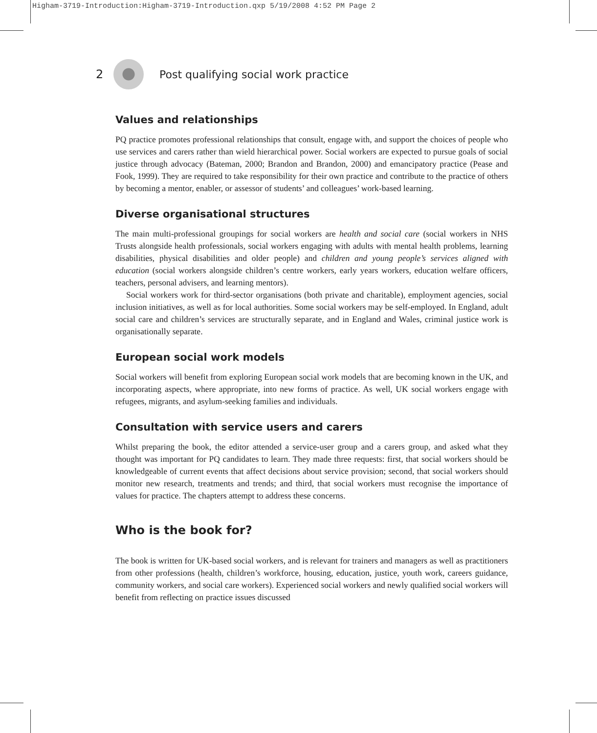Higham-3719-Introduction:Higham-3719-Introduction.qxp 5/19/2008 4:52 PM Page 2
2
Post qualifying social work practice
Values and relationships
PQ practice promotes professional relationships that consult, engage with, and support the choices of people who use services and carers rather than wield hierarchical power. Social workers are expected to pursue goals of social justice through advocacy (Bateman, 2000; Brandon and Brandon, 2000) and emancipatory practice (Pease and Fook, 1999). They are required to take responsibility for their own practice and contribute to the practice of others by becoming a mentor, enabler, or assessor of students’ and colleagues’ work-based learning.
Diverse organisational structures
The main multi-professional groupings for social workers are health and social care (social workers in NHS Trusts alongside health professionals, social workers engaging with adults with mental health problems, learning disabilities, physical disabilities and older people) and children and young people’s services aligned with education (social workers alongside children’s centre workers, early years workers, education welfare officers, teachers, personal advisers, and learning mentors).
Social workers work for third-sector organisations (both private and charitable), employment agencies, social inclusion initiatives, as well as for local authorities. Some social workers may be self-employed. In England, adult social care and children’s services are structurally separate, and in England and Wales, criminal justice work is organisationally separate.
European social work models
Social workers will benefit from exploring European social work models that are becoming known in the UK, and incorporating aspects, where appropriate, into new forms of practice. As well, UK social workers engage with refugees, migrants, and asylum-seeking families and individuals.
Consultation with service users and carers
Whilst preparing the book, the editor attended a service-user group and a carers group, and asked what they thought was important for PQ candidates to learn. They made three requests: first, that social workers should be knowledgeable of current events that affect decisions about service provision; second, that social workers should monitor new research, treatments and trends; and third, that social workers must recognise the importance of values for practice. The chapters attempt to address these concerns.
Who is the book for?
The book is written for UK-based social workers, and is relevant for trainers and managers as well as practitioners from other professions (health, children’s workforce, housing, education, justice, youth work, careers guidance, community workers, and social care workers). Experienced social workers and newly qualified social workers will benefit from reflecting on practice issues discussed